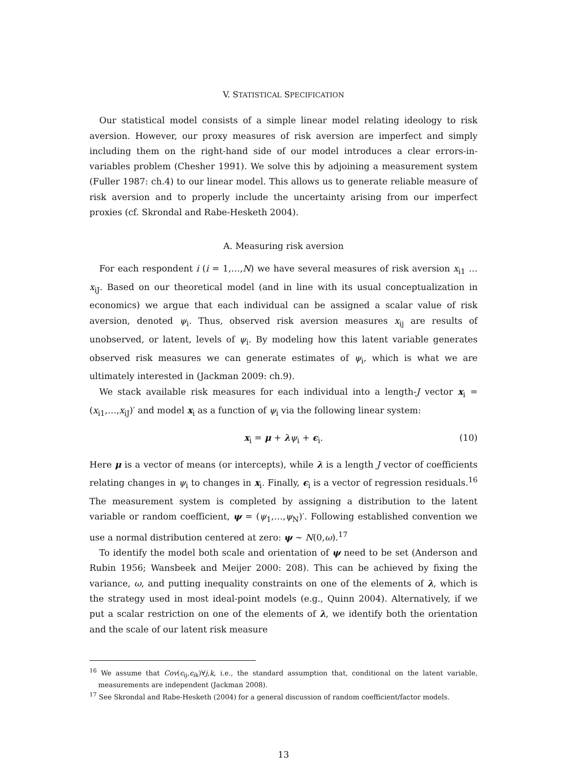V. STATISTICAL SPECIFICATION
Our statistical model consists of a simple linear model relating ideology to risk aversion. However, our proxy measures of risk aversion are imperfect and simply including them on the right-hand side of our model introduces a clear errors-in-variables problem (Chesher 1991). We solve this by adjoining a measurement system (Fuller 1987: ch.4) to our linear model. This allows us to generate reliable measure of risk aversion and to properly include the uncertainty arising from our imperfect proxies (cf. Skrondal and Rabe-Hesketh 2004).
A. Measuring risk aversion
For each respondent i (i = 1,…,N) we have several measures of risk aversion x<sub>i1</sub> … x<sub>iJ</sub>. Based on our theoretical model (and in line with its usual conceptualization in economics) we argue that each individual can be assigned a scalar value of risk aversion, denoted ψ<sub>i</sub>. Thus, observed risk aversion measures x<sub>ij</sub> are results of unobserved, or latent, levels of ψ<sub>i</sub>. By modeling how this latent variable generates observed risk measures we can generate estimates of ψ<sub>i</sub>, which is what we are ultimately interested in (Jackman 2009: ch.9).
We stack available risk measures for each individual into a length-J vector x<sub>i</sub> = (x<sub>i1</sub>,…,x<sub>iJ</sub>)′ and model x<sub>i</sub> as a function of ψ<sub>i</sub> via the following linear system:
x<sub>i</sub> = μ + λψ<sub>i</sub> + ϵ<sub>i</sub>. (10)
Here μ is a vector of means (or intercepts), while λ is a length J vector of coefficients relating changes in ψ<sub>i</sub> to changes in x<sub>i</sub>. Finally, ϵ<sub>i</sub> is a vector of regression residuals.<sup>16</sup> The measurement system is completed by assigning a distribution to the latent variable or random coefficient, ψ = (ψ<sub>1</sub>,…,ψ<sub>N</sub>)′. Following established convention we use a normal distribution centered at zero: ψ ∼ N(0,ω).<sup>17</sup>
To identify the model both scale and orientation of ψ need to be set (Anderson and Rubin 1956; Wansbeek and Meijer 2000: 208). This can be achieved by fixing the variance, ω, and putting inequality constraints on one of the elements of λ, which is the strategy used in most ideal-point models (e.g., Quinn 2004). Alternatively, if we put a scalar restriction on one of the elements of λ, we identify both the orientation and the scale of our latent risk measure
<sup>16</sup> We assume that Cov(ϵ<sub>ij</sub>,ϵ<sub>ik</sub>)∀j,k, i.e., the standard assumption that, conditional on the latent variable, measurements are independent (Jackman 2008).
<sup>17</sup> See Skrondal and Rabe-Hesketh (2004) for a general discussion of random coefficient/factor models.
13